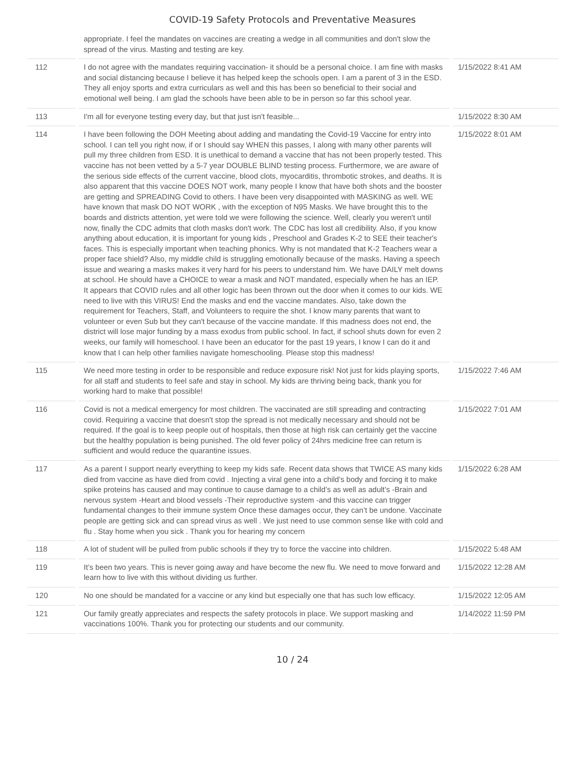COVID-19 Safety Protocols and Preventative Measures
| | appropriate. I feel the mandates on vaccines are creating a wedge in all communities and don't slow the spread of the virus. Masting and testing are key. | |
| 112 | I do not agree with the mandates requiring vaccination- it should be a personal choice. I am fine with masks and social distancing because I believe it has helped keep the schools open. I am a parent of 3 in the ESD. They all enjoy sports and extra curriculars as well and this has been so beneficial to their social and emotional well being. I am glad the schools have been able to be in person so far this school year. | 1/15/2022 8:41 AM |
| 113 | I'm all for everyone testing every day, but that just isn't feasible... | 1/15/2022 8:30 AM |
| 114 | I have been following the DOH Meeting about adding and mandating the Covid-19 Vaccine for entry into school. I can tell you right now, if or I should say WHEN this passes, I along with many other parents will pull my three children from ESD. It is unethical to demand a vaccine that has not been properly tested. This vaccine has not been vetted by a 5-7 year DOUBLE BLIND testing process. Furthermore, we are aware of the serious side effects of the current vaccine, blood clots, myocarditis, thrombotic strokes, and deaths. It is also apparent that this vaccine DOES NOT work, many people I know that have both shots and the booster are getting and SPREADING Covid to others. I have been very disappointed with MASKING as well. WE have known that mask DO NOT WORK , with the exception of N95 Masks. We have brought this to the boards and districts attention, yet were told we were following the science. Well, clearly you weren't until now, finally the CDC admits that cloth masks don't work. The CDC has lost all credibility. Also, if you know anything about education, it is important for young kids , Preschool and Grades K-2 to SEE their teacher's faces. This is especially important when teaching phonics. Why is not mandated that K-2 Teachers wear a proper face shield? Also, my middle child is struggling emotionally because of the masks. Having a speech issue and wearing a masks makes it very hard for his peers to understand him. We have DAILY melt downs at school. He should have a CHOICE to wear a mask and NOT mandated, especially when he has an IEP. It appears that COVID rules and all other logic has been thrown out the door when it comes to our kids. WE need to live with this VIRUS! End the masks and end the vaccine mandates. Also, take down the requirement for Teachers, Staff, and Volunteers to require the shot. I know many parents that want to volunteer or even Sub but they can't because of the vaccine mandate. If this madness does not end, the district will lose major funding by a mass exodus from public school. In fact, if school shuts down for even 2 weeks, our family will homeschool. I have been an educator for the past 19 years, I know I can do it and know that I can help other families navigate homeschooling. Please stop this madness! | 1/15/2022 8:01 AM |
| 115 | We need more testing in order to be responsible and reduce exposure risk! Not just for kids playing sports, for all staff and students to feel safe and stay in school. My kids are thriving being back, thank you for working hard to make that possible! | 1/15/2022 7:46 AM |
| 116 | Covid is not a medical emergency for most children. The vaccinated are still spreading and contracting covid. Requiring a vaccine that doesn't stop the spread is not medically necessary and should not be required. If the goal is to keep people out of hospitals, then those at high risk can certainly get the vaccine but the healthy population is being punished. The old fever policy of 24hrs medicine free can return is sufficient and would reduce the quarantine issues. | 1/15/2022 7:01 AM |
| 117 | As a parent I support nearly everything to keep my kids safe. Recent data shows that TWICE AS many kids died from vaccine as have died from covid . Injecting a viral gene into a child’s body and forcing it to make spike proteins has caused and may continue to cause damage to a child’s as well as adult’s -Brain and nervous system -Heart and blood vessels -Their reproductive system -and this vaccine can trigger fundamental changes to their immune system Once these damages occur, they can’t be undone. Vaccinate people are getting sick and can spread virus as well . We just need to use common sense like with cold and flu . Stay home when you sick . Thank you for hearing my concern | 1/15/2022 6:28 AM |
| 118 | A lot of student will be pulled from public schools if they try to force the vaccine into children. | 1/15/2022 5:48 AM |
| 119 | It’s been two years. This is never going away and have become the new flu. We need to move forward and learn how to live with this without dividing us further. | 1/15/2022 12:28 AM |
| 120 | No one should be mandated for a vaccine or any kind but especially one that has such low efficacy. | 1/15/2022 12:05 AM |
| 121 | Our family greatly appreciates and respects the safety protocols in place. We support masking and vaccinations 100%. Thank you for protecting our students and our community. | 1/14/2022 11:59 PM |
10 / 24